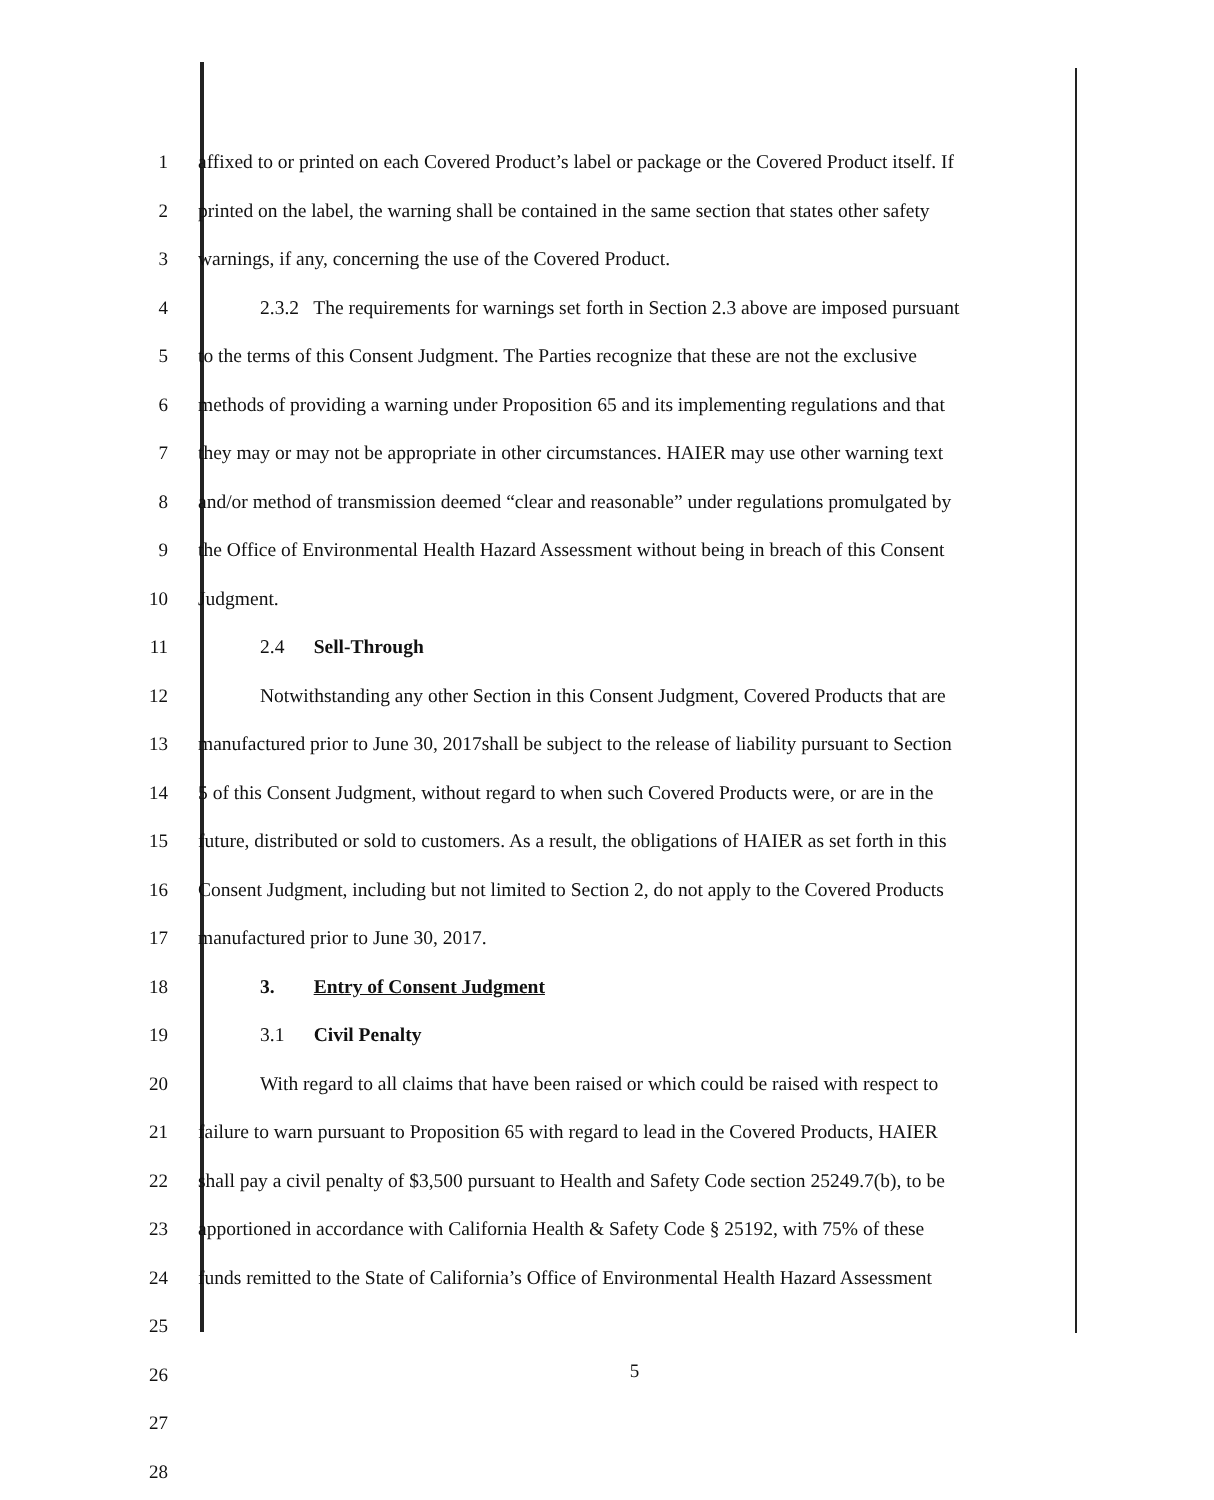1 affixed to or printed on each Covered Product’s label or package or the Covered Product itself. If
2 printed on the label, the warning shall be contained in the same section that states other safety
3 warnings, if any, concerning the use of the Covered Product.
4 2.3.2 The requirements for warnings set forth in Section 2.3 above are imposed pursuant
5 to the terms of this Consent Judgment. The Parties recognize that these are not the exclusive
6 methods of providing a warning under Proposition 65 and its implementing regulations and that
7 they may or may not be appropriate in other circumstances. HAIER may use other warning text
8 and/or method of transmission deemed “clear and reasonable” under regulations promulgated by
9 the Office of Environmental Health Hazard Assessment without being in breach of this Consent
10 Judgment.
11 2.4 Sell-Through
12 Notwithstanding any other Section in this Consent Judgment, Covered Products that are
13 manufactured prior to June 30, 2017shall be subject to the release of liability pursuant to Section
14 5 of this Consent Judgment, without regard to when such Covered Products were, or are in the
15 future, distributed or sold to customers. As a result, the obligations of HAIER as set forth in this
16 Consent Judgment, including but not limited to Section 2, do not apply to the Covered Products
17 manufactured prior to June 30, 2017.
18 3. Entry of Consent Judgment
19 3.1 Civil Penalty
20 With regard to all claims that have been raised or which could be raised with respect to
21 failure to warn pursuant to Proposition 65 with regard to lead in the Covered Products, HAIER
22 shall pay a civil penalty of $3,500 pursuant to Health and Safety Code section 25249.7(b), to be
23 apportioned in accordance with California Health & Safety Code § 25192, with 75% of these
24 funds remitted to the State of California’s Office of Environmental Health Hazard Assessment
25
26
27
28
5